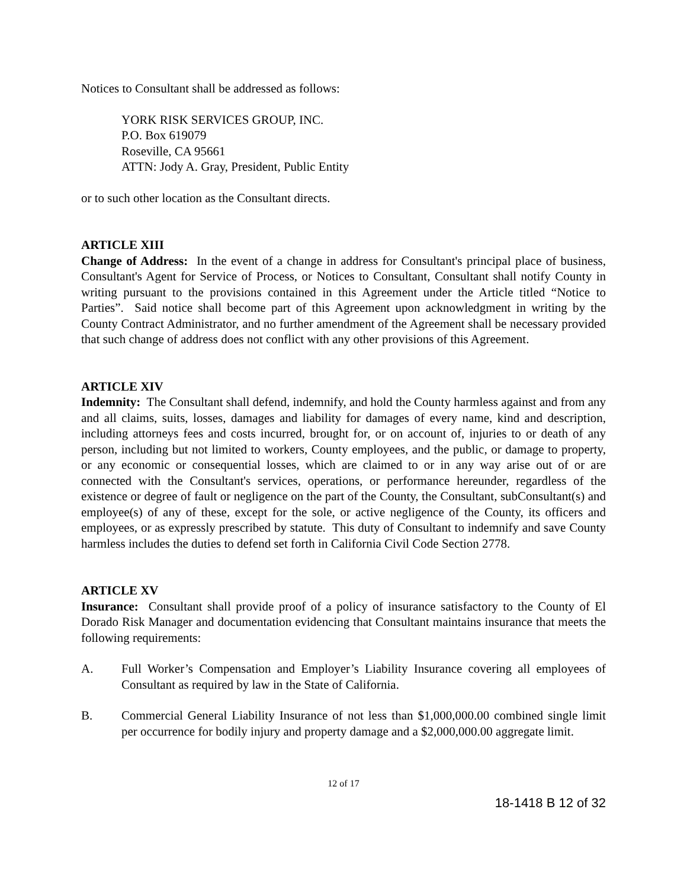Notices to Consultant shall be addressed as follows:
YORK RISK SERVICES GROUP, INC.
P.O. Box 619079
Roseville, CA 95661
ATTN: Jody A. Gray, President, Public Entity
or to such other location as the Consultant directs.
ARTICLE XIII
Change of Address: In the event of a change in address for Consultant's principal place of business, Consultant's Agent for Service of Process, or Notices to Consultant, Consultant shall notify County in writing pursuant to the provisions contained in this Agreement under the Article titled “Notice to Parties”. Said notice shall become part of this Agreement upon acknowledgment in writing by the County Contract Administrator, and no further amendment of the Agreement shall be necessary provided that such change of address does not conflict with any other provisions of this Agreement.
ARTICLE XIV
Indemnity: The Consultant shall defend, indemnify, and hold the County harmless against and from any and all claims, suits, losses, damages and liability for damages of every name, kind and description, including attorneys fees and costs incurred, brought for, or on account of, injuries to or death of any person, including but not limited to workers, County employees, and the public, or damage to property, or any economic or consequential losses, which are claimed to or in any way arise out of or are connected with the Consultant's services, operations, or performance hereunder, regardless of the existence or degree of fault or negligence on the part of the County, the Consultant, subConsultant(s) and employee(s) of any of these, except for the sole, or active negligence of the County, its officers and employees, or as expressly prescribed by statute. This duty of Consultant to indemnify and save County harmless includes the duties to defend set forth in California Civil Code Section 2778.
ARTICLE XV
Insurance: Consultant shall provide proof of a policy of insurance satisfactory to the County of El Dorado Risk Manager and documentation evidencing that Consultant maintains insurance that meets the following requirements:
A. Full Worker’s Compensation and Employer’s Liability Insurance covering all employees of Consultant as required by law in the State of California.
B. Commercial General Liability Insurance of not less than $1,000,000.00 combined single limit per occurrence for bodily injury and property damage and a $2,000,000.00 aggregate limit.
12 of 17
18-1418 B 12 of 32